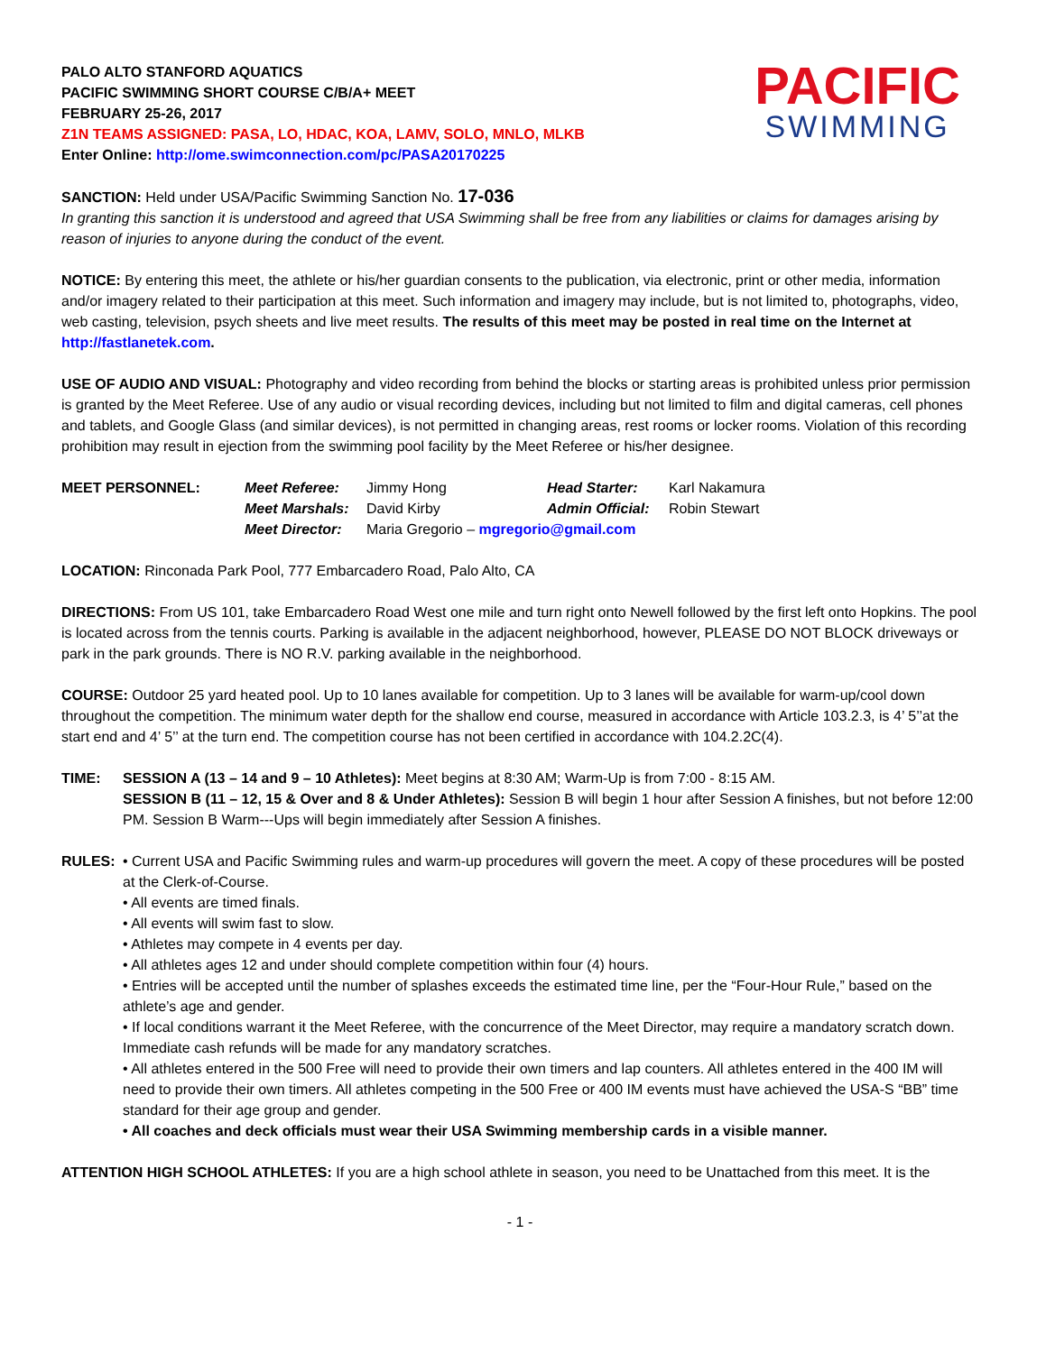PACIFIC
SWIMMING
PALO ALTO STANFORD AQUATICS
PACIFIC SWIMMING SHORT COURSE C/B/A+ MEET
FEBRUARY 25-26, 2017
Z1N TEAMS ASSIGNED: PASA, LO, HDAC, KOA, LAMV, SOLO, MNLO, MLKB
Enter Online: http://ome.swimconnection.com/pc/PASA20170225
SANCTION: Held under USA/Pacific Swimming Sanction No. 17-036
In granting this sanction it is understood and agreed that USA Swimming shall be free from any liabilities or claims for damages arising by reason of injuries to anyone during the conduct of the event.
NOTICE: By entering this meet, the athlete or his/her guardian consents to the publication, via electronic, print or other media, information and/or imagery related to their participation at this meet. Such information and imagery may include, but is not limited to, photographs, video, web casting, television, psych sheets and live meet results. The results of this meet may be posted in real time on the Internet at http://fastlanetek.com.
USE OF AUDIO AND VISUAL: Photography and video recording from behind the blocks or starting areas is prohibited unless prior permission is granted by the Meet Referee. Use of any audio or visual recording devices, including but not limited to film and digital cameras, cell phones and tablets, and Google Glass (and similar devices), is not permitted in changing areas, rest rooms or locker rooms. Violation of this recording prohibition may result in ejection from the swimming pool facility by the Meet Referee or his/her designee.
| MEET PERSONNEL: | Meet Referee: | Jimmy Hong | Head Starter: | Karl Nakamura |
| | Meet Marshals: | David Kirby | Admin Official: | Robin Stewart |
| | Meet Director: | Maria Gregorio – mgregorio@gmail.com | | |
LOCATION: Rinconada Park Pool, 777 Embarcadero Road, Palo Alto, CA
DIRECTIONS: From US 101, take Embarcadero Road West one mile and turn right onto Newell followed by the first left onto Hopkins. The pool is located across from the tennis courts. Parking is available in the adjacent neighborhood, however, PLEASE DO NOT BLOCK driveways or park in the park grounds. There is NO R.V. parking available in the neighborhood.
COURSE: Outdoor 25 yard heated pool. Up to 10 lanes available for competition. Up to 3 lanes will be available for warm-up/cool down throughout the competition. The minimum water depth for the shallow end course, measured in accordance with Article 103.2.3, is 4’ 5’’at the start end and 4’ 5’’ at the turn end. The competition course has not been certified in accordance with 104.2.2C(4).
TIME: SESSION A (13 – 14 and 9 – 10 Athletes): Meet begins at 8:30 AM; Warm-Up is from 7:00 - 8:15 AM.
SESSION B (11 – 12, 15 & Over and 8 & Under Athletes): Session B will begin 1 hour after Session A finishes, but not before 12:00 PM. Session B Warm---Ups will begin immediately after Session A finishes.
RULES: • Current USA and Pacific Swimming rules and warm-up procedures will govern the meet. A copy of these procedures will be posted at the Clerk-of-Course.
• All events are timed finals.
• All events will swim fast to slow.
• Athletes may compete in 4 events per day.
• All athletes ages 12 and under should complete competition within four (4) hours.
• Entries will be accepted until the number of splashes exceeds the estimated time line, per the “Four-Hour Rule,” based on the athlete’s age and gender.
• If local conditions warrant it the Meet Referee, with the concurrence of the Meet Director, may require a mandatory scratch down. Immediate cash refunds will be made for any mandatory scratches.
• All athletes entered in the 500 Free will need to provide their own timers and lap counters. All athletes entered in the 400 IM will need to provide their own timers. All athletes competing in the 500 Free or 400 IM events must have achieved the USA-S “BB” time standard for their age group and gender.
• All coaches and deck officials must wear their USA Swimming membership cards in a visible manner.
ATTENTION HIGH SCHOOL ATHLETES: If you are a high school athlete in season, you need to be Unattached from this meet. It is the
- 1 -